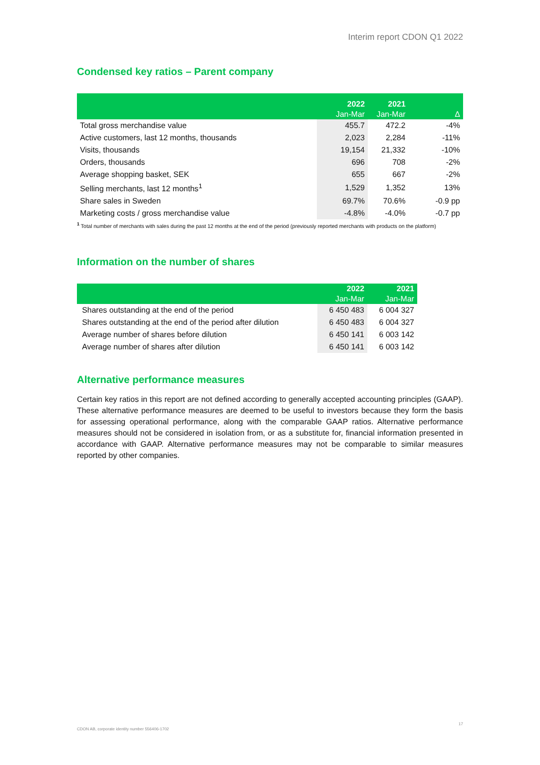Interim report CDON Q1 2022
Condensed key ratios – Parent company
| | 2022 | 2021 | |
| --- | --- | --- | --- |
| | Jan-Mar | Jan-Mar | Δ |
| Total gross merchandise value | 455.7 | 472.2 | -4% |
| Active customers, last 12 months, thousands | 2,023 | 2,284 | -11% |
| Visits, thousands | 19,154 | 21,332 | -10% |
| Orders, thousands | 696 | 708 | -2% |
| Average shopping basket, SEK | 655 | 667 | -2% |
| Selling merchants, last 12 months<sup>1</sup> | 1,529 | 1,352 | 13% |
| Share sales in Sweden | 69.7% | 70.6% | -0.9 pp |
| Marketing costs / gross merchandise value | -4.8% | -4.0% | -0.7 pp |
<sup>1</sup> Total number of merchants with sales during the past 12 months at the end of the period (previously reported merchants with products on the platform)
Information on the number of shares
| | 2022 | 2021 |
| --- | --- | --- |
| | Jan-Mar | Jan-Mar |
| Shares outstanding at the end of the period | 6 450 483 | 6 004 327 |
| Shares outstanding at the end of the period after dilution | 6 450 483 | 6 004 327 |
| Average number of shares before dilution | 6 450 141 | 6 003 142 |
| Average number of shares after dilution | 6 450 141 | 6 003 142 |
Alternative performance measures
Certain key ratios in this report are not defined according to generally accepted accounting principles (GAAP). These alternative performance measures are deemed to be useful to investors because they form the basis for assessing operational performance, along with the comparable GAAP ratios. Alternative performance measures should not be considered in isolation from, or as a substitute for, financial information presented in accordance with GAAP. Alternative performance measures may not be comparable to similar measures reported by other companies.
CDON AB, corporate identity number 556406-1702 17